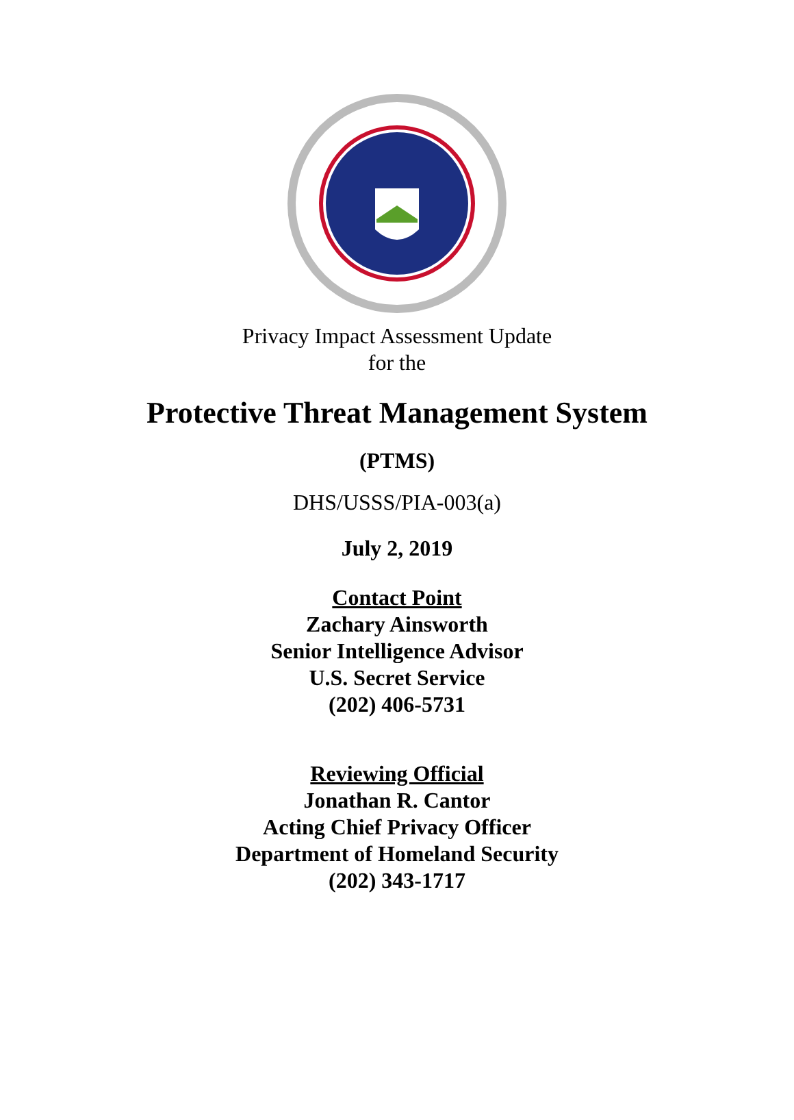Privacy Impact Assessment Update
for the
Protective Threat Management System
(PTMS)
DHS/USSS/PIA-003(a)
July 2, 2019
Contact Point
Zachary Ainsworth
Senior Intelligence Advisor
U.S. Secret Service
(202) 406-5731
Reviewing Official
Jonathan R. Cantor
Acting Chief Privacy Officer
Department of Homeland Security
(202) 343-1717